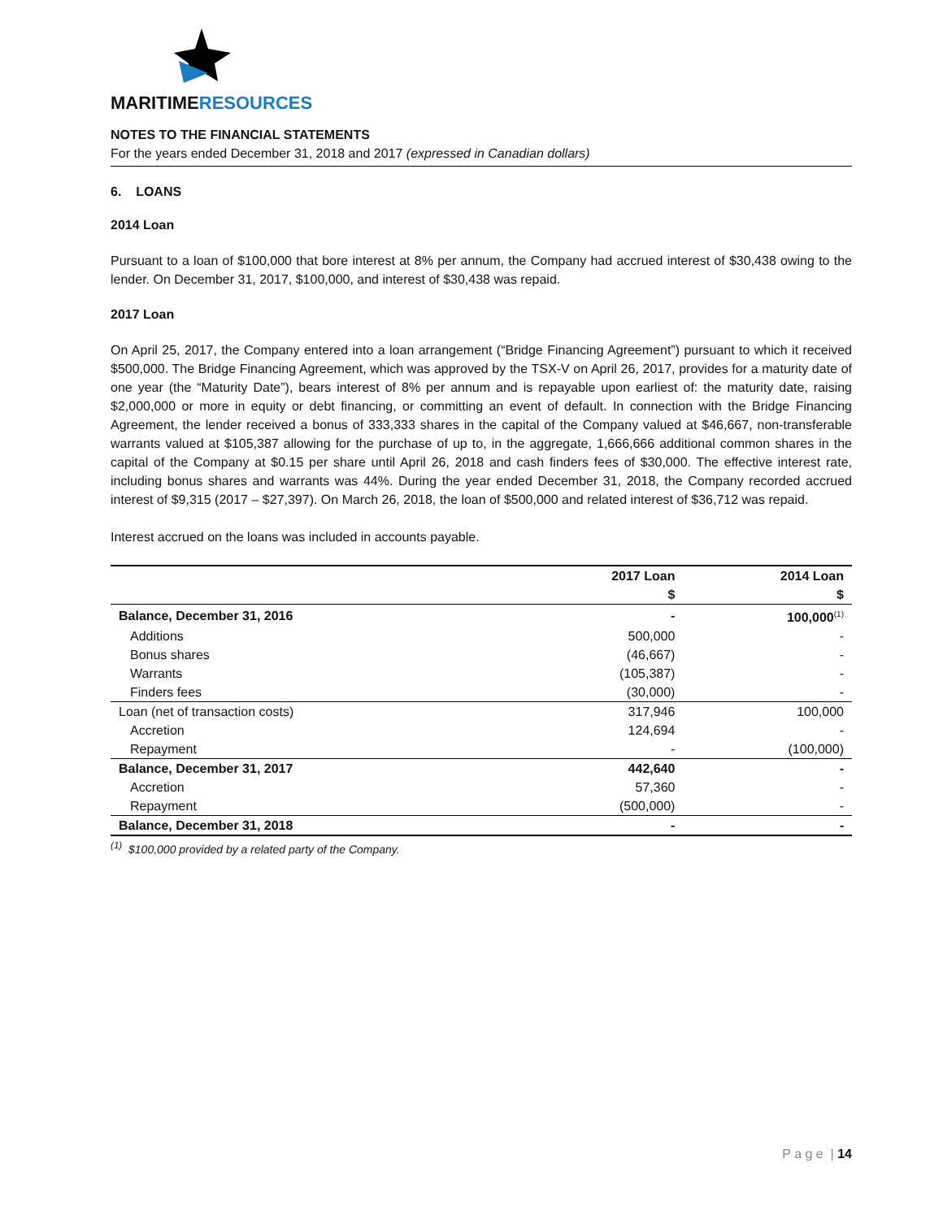MARITIMERESOURCES
NOTES TO THE FINANCIAL STATEMENTS
For the years ended December 31, 2018 and 2017 (expressed in Canadian dollars)
6. LOANS
2014 Loan
Pursuant to a loan of $100,000 that bore interest at 8% per annum, the Company had accrued interest of $30,438 owing to the lender. On December 31, 2017, $100,000, and interest of $30,438 was repaid.
2017 Loan
On April 25, 2017, the Company entered into a loan arrangement (“Bridge Financing Agreement”) pursuant to which it received $500,000. The Bridge Financing Agreement, which was approved by the TSX-V on April 26, 2017, provides for a maturity date of one year (the “Maturity Date”), bears interest of 8% per annum and is repayable upon earliest of: the maturity date, raising $2,000,000 or more in equity or debt financing, or committing an event of default. In connection with the Bridge Financing Agreement, the lender received a bonus of 333,333 shares in the capital of the Company valued at $46,667, non-transferable warrants valued at $105,387 allowing for the purchase of up to, in the aggregate, 1,666,666 additional common shares in the capital of the Company at $0.15 per share until April 26, 2018 and cash finders fees of $30,000. The effective interest rate, including bonus shares and warrants was 44%. During the year ended December 31, 2018, the Company recorded accrued interest of $9,315 (2017 – $27,397). On March 26, 2018, the loan of $500,000 and related interest of $36,712 was repaid.
Interest accrued on the loans was included in accounts payable.
| | 2017 Loan $ | 2014 Loan $ |
| --- | --- | --- |
| Balance, December 31, 2016 | - | 100,000<sup>(1)</sup> |
| Additions | 500,000 | - |
| Bonus shares | (46,667) | - |
| Warrants | (105,387) | - |
| Finders fees | (30,000) | - |
| Loan (net of transaction costs) | 317,946 | 100,000 |
| Accretion | 124,694 | - |
| Repayment | - | (100,000) |
| Balance, December 31, 2017 | 442,640 | - |
| Accretion | 57,360 | - |
| Repayment | (500,000) | - |
| Balance, December 31, 2018 | - | - |
<sup>(1)</sup> $100,000 provided by a related party of the Company.
P a g e | 14